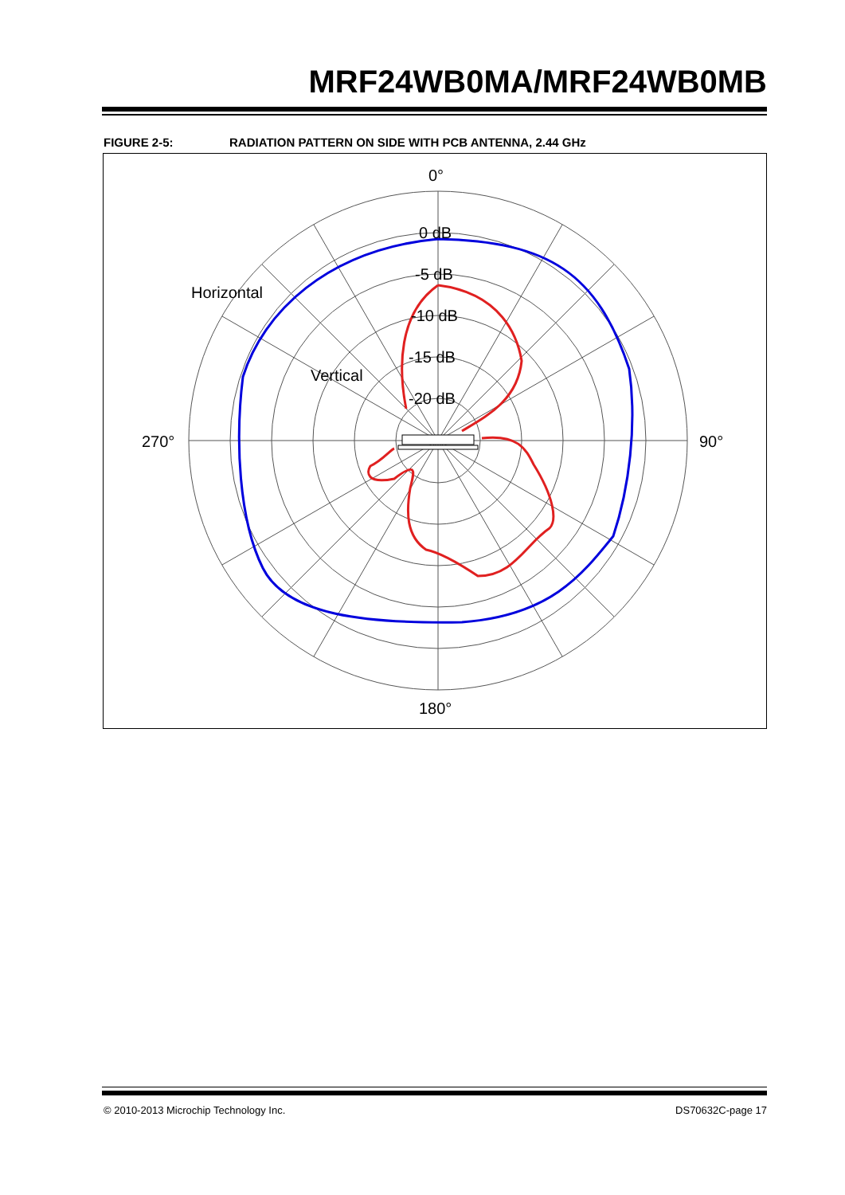MRF24WB0MA/MRF24WB0MB
FIGURE 2-5: RADIATION PATTERN ON SIDE WITH PCB ANTENNA, 2.44 GHz
0°
0 dB
-5 dB
-10 dB
-15 dB
-20 dB
Horizontal
Vertical
270°
90°
180°
© 2010-2013 Microchip Technology Inc.
DS70632C-page 17